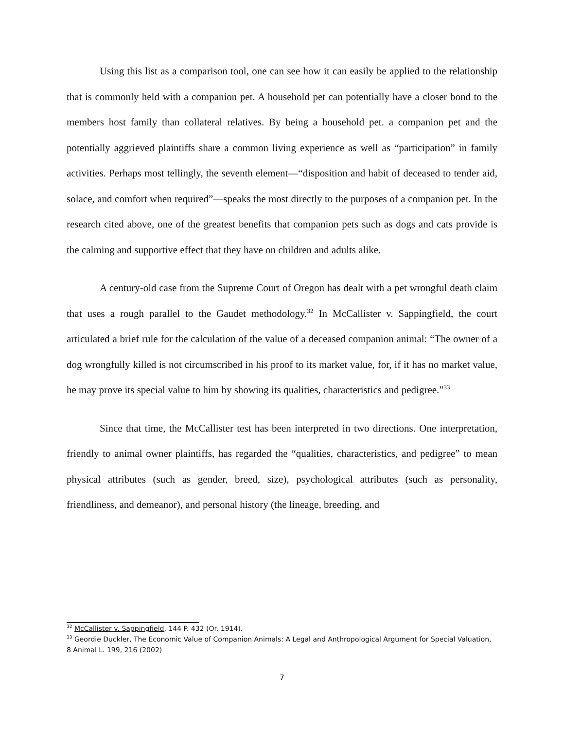Using this list as a comparison tool, one can see how it can easily be applied to the relationship that is commonly held with a companion pet. A household pet can potentially have a closer bond to the members host family than collateral relatives. By being a household pet. a companion pet and the potentially aggrieved plaintiffs share a common living experience as well as “participation” in family activities. Perhaps most tellingly, the seventh element—“disposition and habit of deceased to tender aid, solace, and comfort when required”—speaks the most directly to the purposes of a companion pet. In the research cited above, one of the greatest benefits that companion pets such as dogs and cats provide is the calming and supportive effect that they have on children and adults alike.
A century-old case from the Supreme Court of Oregon has dealt with a pet wrongful death claim that uses a rough parallel to the Gaudet methodology.<sup>32</sup> In McCallister v. Sappingfield, the court articulated a brief rule for the calculation of the value of a deceased companion animal: “The owner of a dog wrongfully killed is not circumscribed in his proof to its market value, for, if it has no market value, he may prove its special value to him by showing its qualities, characteristics and pedigree.”<sup>33</sup>
Since that time, the McCallister test has been interpreted in two directions. One interpretation, friendly to animal owner plaintiffs, has regarded the “qualities, characteristics, and pedigree” to mean physical attributes (such as gender, breed, size), psychological attributes (such as personality, friendliness, and demeanor), and personal history (the lineage, breeding, and
<sup>32</sup> McCallister v. Sappingfield, 144 P. 432 (Or. 1914).
<sup>33</sup> Geordie Duckler, The Economic Value of Companion Animals: A Legal and Anthropological Argument for Special Valuation, 8 Animal L. 199, 216 (2002)
7